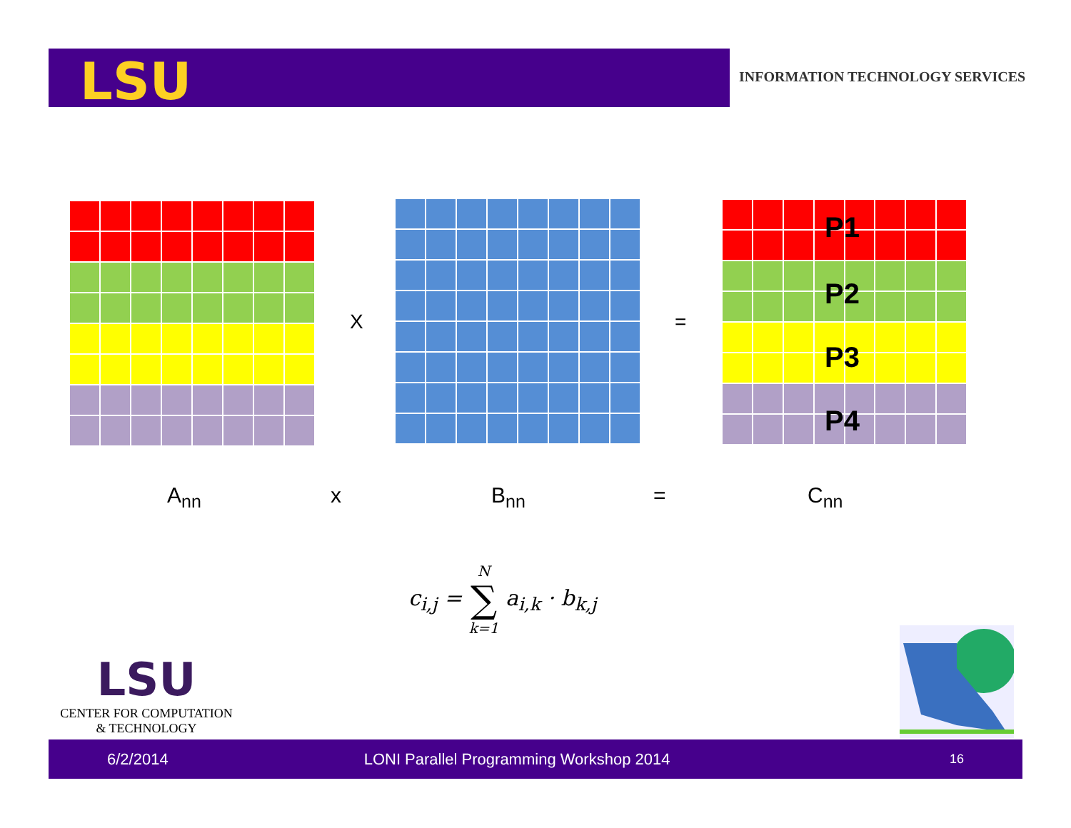LSU
INFORMATION TECHNOLOGY SERVICES
X =
P1
P2
P3
P4
A<sub>nn</sub> x B<sub>nn</sub> = C<sub>nn</sub>
c<sub>i,j</sub> = N ∑ k=1 a<sub>i,k</sub> · b<sub>k,j</sub>
LSU
CENTER FOR COMPUTATION
& TECHNOLOGY
6/2/2014 LONI Parallel Programming Workshop 2014 16